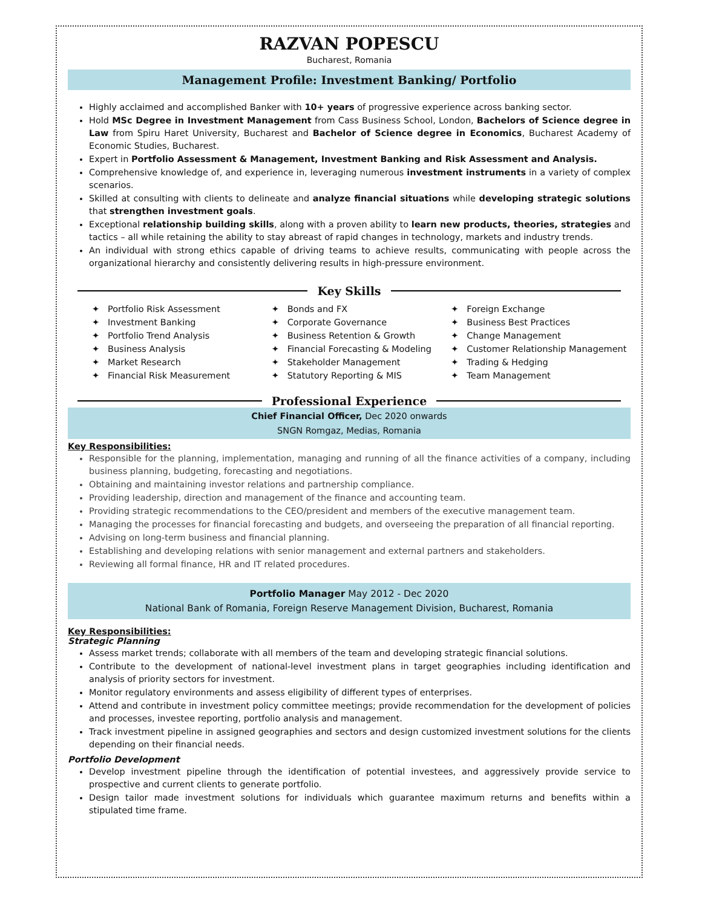RAZVAN POPESCU
Bucharest, Romania
Management Profile: Investment Banking/ Portfolio
Highly acclaimed and accomplished Banker with 10+ years of progressive experience across banking sector.
Hold MSc Degree in Investment Management from Cass Business School, London, Bachelors of Science degree in Law from Spiru Haret University, Bucharest and Bachelor of Science degree in Economics, Bucharest Academy of Economic Studies, Bucharest.
Expert in Portfolio Assessment & Management, Investment Banking and Risk Assessment and Analysis.
Comprehensive knowledge of, and experience in, leveraging numerous investment instruments in a variety of complex scenarios.
Skilled at consulting with clients to delineate and analyze financial situations while developing strategic solutions that strengthen investment goals.
Exceptional relationship building skills, along with a proven ability to learn new products, theories, strategies and tactics – all while retaining the ability to stay abreast of rapid changes in technology, markets and industry trends.
An individual with strong ethics capable of driving teams to achieve results, communicating with people across the organizational hierarchy and consistently delivering results in high-pressure environment.
Key Skills
✦ Portfolio Risk Assessment
✦ Investment Banking
✦ Portfolio Trend Analysis
✦ Business Analysis
✦ Market Research
✦ Financial Risk Measurement
✦ Bonds and FX
✦ Corporate Governance
✦ Business Retention & Growth
✦ Financial Forecasting & Modeling
✦ Stakeholder Management
✦ Statutory Reporting & MIS
✦ Foreign Exchange
✦ Business Best Practices
✦ Change Management
✦ Customer Relationship Management
✦ Trading & Hedging
✦ Team Management
Professional Experience
Chief Financial Officer, Dec 2020 onwards
SNGN Romgaz, Medias, Romania
Key Responsibilities:
Responsible for the planning, implementation, managing and running of all the finance activities of a company, including business planning, budgeting, forecasting and negotiations.
Obtaining and maintaining investor relations and partnership compliance.
Providing leadership, direction and management of the finance and accounting team.
Providing strategic recommendations to the CEO/president and members of the executive management team.
Managing the processes for financial forecasting and budgets, and overseeing the preparation of all financial reporting.
Advising on long-term business and financial planning.
Establishing and developing relations with senior management and external partners and stakeholders.
Reviewing all formal finance, HR and IT related procedures.
Portfolio Manager May 2012 - Dec 2020
National Bank of Romania, Foreign Reserve Management Division, Bucharest, Romania
Key Responsibilities:
Strategic Planning
Assess market trends; collaborate with all members of the team and developing strategic financial solutions.
Contribute to the development of national-level investment plans in target geographies including identification and analysis of priority sectors for investment.
Monitor regulatory environments and assess eligibility of different types of enterprises.
Attend and contribute in investment policy committee meetings; provide recommendation for the development of policies and processes, investee reporting, portfolio analysis and management.
Track investment pipeline in assigned geographies and sectors and design customized investment solutions for the clients depending on their financial needs.
Portfolio Development
Develop investment pipeline through the identification of potential investees, and aggressively provide service to prospective and current clients to generate portfolio.
Design tailor made investment solutions for individuals which guarantee maximum returns and benefits within a stipulated time frame.